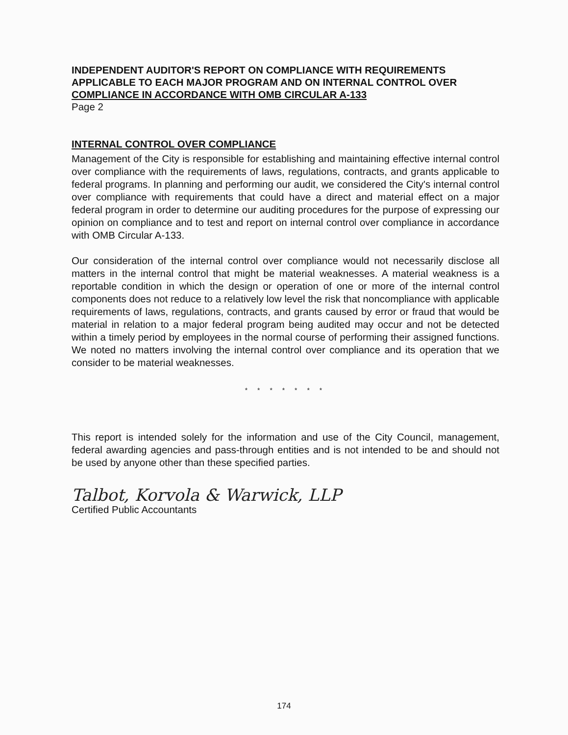INDEPENDENT AUDITOR'S REPORT ON COMPLIANCE WITH REQUIREMENTS APPLICABLE TO EACH MAJOR PROGRAM AND ON INTERNAL CONTROL OVER COMPLIANCE IN ACCORDANCE WITH OMB CIRCULAR A-133
Page 2
INTERNAL CONTROL OVER COMPLIANCE
Management of the City is responsible for establishing and maintaining effective internal control over compliance with the requirements of laws, regulations, contracts, and grants applicable to federal programs. In planning and performing our audit, we considered the City's internal control over compliance with requirements that could have a direct and material effect on a major federal program in order to determine our auditing procedures for the purpose of expressing our opinion on compliance and to test and report on internal control over compliance in accordance with OMB Circular A-133.
Our consideration of the internal control over compliance would not necessarily disclose all matters in the internal control that might be material weaknesses. A material weakness is a reportable condition in which the design or operation of one or more of the internal control components does not reduce to a relatively low level the risk that noncompliance with applicable requirements of laws, regulations, contracts, and grants caused by error or fraud that would be material in relation to a major federal program being audited may occur and not be detected within a timely period by employees in the normal course of performing their assigned functions. We noted no matters involving the internal control over compliance and its operation that we consider to be material weaknesses.
* * * * * * *
This report is intended solely for the information and use of the City Council, management, federal awarding agencies and pass-through entities and is not intended to be and should not be used by anyone other than these specified parties.
Talbot, Korvola & Warwick, LLP
Certified Public Accountants
174